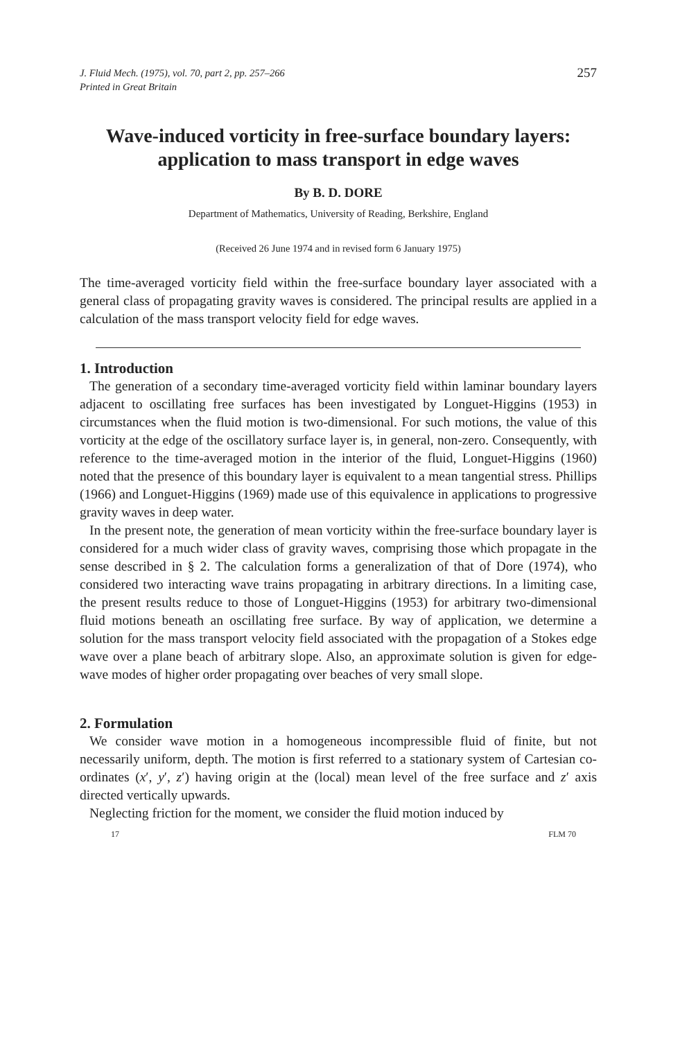J. Fluid Mech. (1975), vol. 70, part 2, pp. 257–266
Printed in Great Britain
257
Wave-induced vorticity in free-surface boundary layers:
application to mass transport in edge waves
By B. D. DORE
Department of Mathematics, University of Reading, Berkshire, England
(Received 26 June 1974 and in revised form 6 January 1975)
The time-averaged vorticity field within the free-surface boundary layer associated with a general class of propagating gravity waves is considered. The principal results are applied in a calculation of the mass transport velocity field for edge waves.
1. Introduction
The generation of a secondary time-averaged vorticity field within laminar boundary layers adjacent to oscillating free surfaces has been investigated by Longuet-Higgins (1953) in circumstances when the fluid motion is two-dimensional. For such motions, the value of this vorticity at the edge of the oscillatory surface layer is, in general, non-zero. Consequently, with reference to the time-averaged motion in the interior of the fluid, Longuet-Higgins (1960) noted that the presence of this boundary layer is equivalent to a mean tangential stress. Phillips (1966) and Longuet-Higgins (1969) made use of this equivalence in applications to progressive gravity waves in deep water.
In the present note, the generation of mean vorticity within the free-surface boundary layer is considered for a much wider class of gravity waves, comprising those which propagate in the sense described in § 2. The calculation forms a generalization of that of Dore (1974), who considered two interacting wave trains propagating in arbitrary directions. In a limiting case, the present results reduce to those of Longuet-Higgins (1953) for arbitrary two-dimensional fluid motions beneath an oscillating free surface. By way of application, we determine a solution for the mass transport velocity field associated with the propagation of a Stokes edge wave over a plane beach of arbitrary slope. Also, an approximate solution is given for edge-wave modes of higher order propagating over beaches of very small slope.
2. Formulation
We consider wave motion in a homogeneous incompressible fluid of finite, but not necessarily uniform, depth. The motion is first referred to a stationary system of Cartesian co-ordinates (x′, y′, z′) having origin at the (local) mean level of the free surface and z′ axis directed vertically upwards.
Neglecting friction for the moment, we consider the fluid motion induced by
17 FLM 70